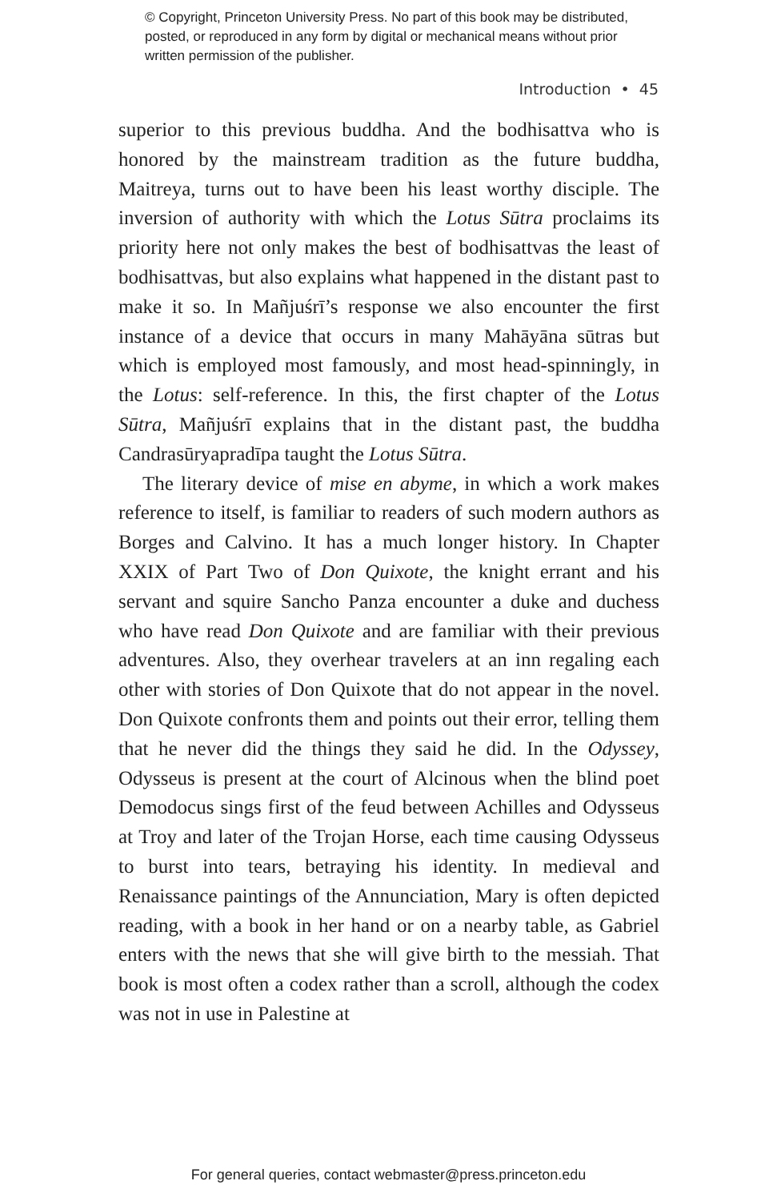© Copyright, Princeton University Press. No part of this book may be distributed, posted, or reproduced in any form by digital or mechanical means without prior written permission of the publisher.
Introduction • 45
superior to this previous buddha. And the bodhisattva who is honored by the mainstream tradition as the future buddha, Maitreya, turns out to have been his least worthy disciple. The inversion of authority with which the Lotus Sūtra proclaims its priority here not only makes the best of bodhisattvas the least of bodhisattvas, but also explains what happened in the distant past to make it so. In Mañjuśrī’s response we also encounter the first instance of a device that occurs in many Mahāyāna sūtras but which is employed most famously, and most head-spinningly, in the Lotus: self-reference. In this, the first chapter of the Lotus Sūtra, Mañjuśrī explains that in the distant past, the buddha Candrasūryapradīpa taught the Lotus Sūtra.
The literary device of mise en abyme, in which a work makes reference to itself, is familiar to readers of such modern authors as Borges and Calvino. It has a much longer history. In Chapter XXIX of Part Two of Don Quixote, the knight errant and his servant and squire Sancho Panza encounter a duke and duchess who have read Don Quixote and are familiar with their previous adventures. Also, they overhear travelers at an inn regaling each other with stories of Don Quixote that do not appear in the novel. Don Quixote confronts them and points out their error, telling them that he never did the things they said he did. In the Odyssey, Odysseus is present at the court of Alcinous when the blind poet Demodocus sings first of the feud between Achilles and Odysseus at Troy and later of the Trojan Horse, each time causing Odysseus to burst into tears, betraying his identity. In medieval and Renaissance paintings of the Annunciation, Mary is often depicted reading, with a book in her hand or on a nearby table, as Gabriel enters with the news that she will give birth to the messiah. That book is most often a codex rather than a scroll, although the codex was not in use in Palestine at
For general queries, contact webmaster@press.princeton.edu